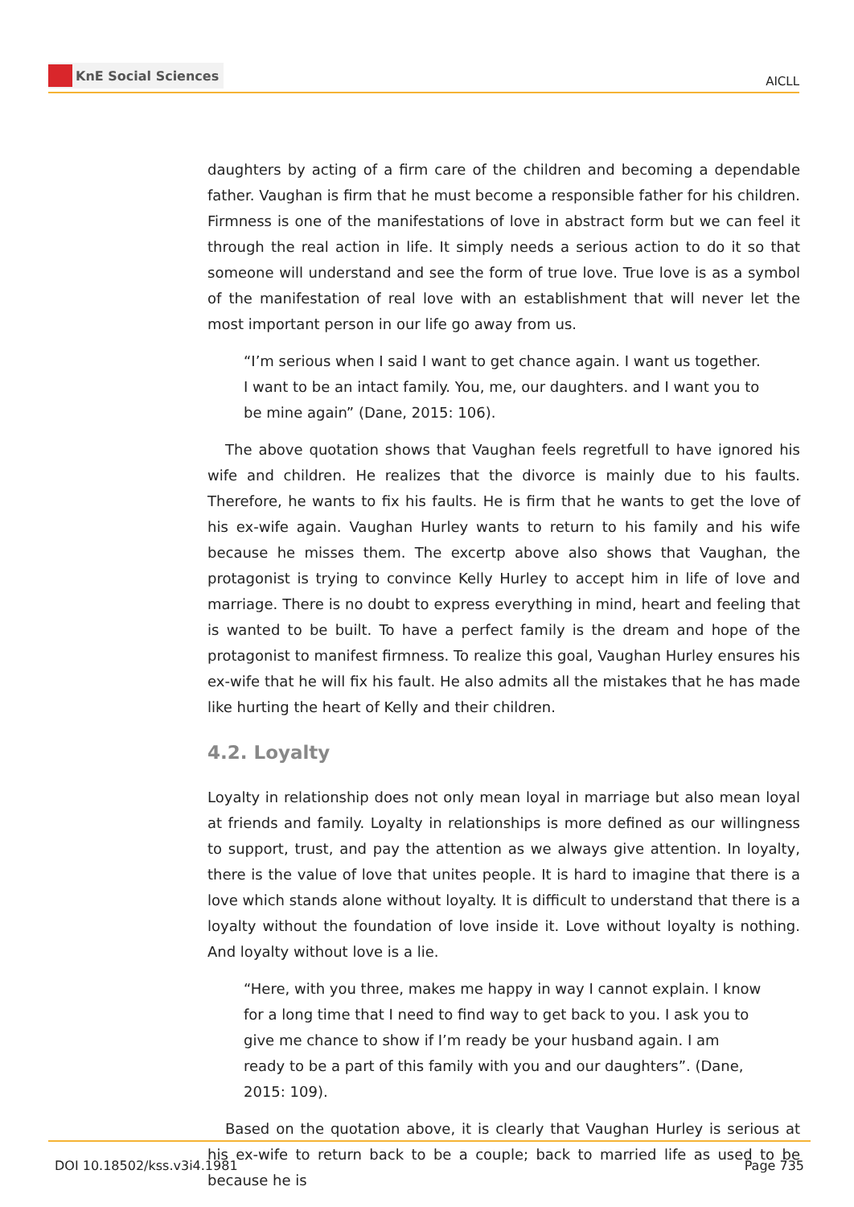KnE Social Sciences
AICLL
daughters by acting of a firm care of the children and becoming a dependable father. Vaughan is firm that he must become a responsible father for his children. Firmness is one of the manifestations of love in abstract form but we can feel it through the real action in life. It simply needs a serious action to do it so that someone will understand and see the form of true love. True love is as a symbol of the manifestation of real love with an establishment that will never let the most important person in our life go away from us.
“I’m serious when I said I want to get chance again. I want us together. I want to be an intact family. You, me, our daughters. and I want you to be mine again” (Dane, 2015: 106).
The above quotation shows that Vaughan feels regretfull to have ignored his wife and children. He realizes that the divorce is mainly due to his faults. Therefore, he wants to fix his faults. He is firm that he wants to get the love of his ex-wife again. Vaughan Hurley wants to return to his family and his wife because he misses them. The excertp above also shows that Vaughan, the protagonist is trying to convince Kelly Hurley to accept him in life of love and marriage. There is no doubt to express everything in mind, heart and feeling that is wanted to be built. To have a perfect family is the dream and hope of the protagonist to manifest firmness. To realize this goal, Vaughan Hurley ensures his ex-wife that he will fix his fault. He also admits all the mistakes that he has made like hurting the heart of Kelly and their children.
4.2. Loyalty
Loyalty in relationship does not only mean loyal in marriage but also mean loyal at friends and family. Loyalty in relationships is more defined as our willingness to support, trust, and pay the attention as we always give attention. In loyalty, there is the value of love that unites people. It is hard to imagine that there is a love which stands alone without loyalty. It is difficult to understand that there is a loyalty without the foundation of love inside it. Love without loyalty is nothing. And loyalty without love is a lie.
“Here, with you three, makes me happy in way I cannot explain. I know for a long time that I need to find way to get back to you. I ask you to give me chance to show if I’m ready be your husband again. I am ready to be a part of this family with you and our daughters”. (Dane, 2015: 109).
Based on the quotation above, it is clearly that Vaughan Hurley is serious at his ex-wife to return back to be a couple; back to married life as used to be because he is
DOI 10.18502/kss.v3i4.1981 Page 735